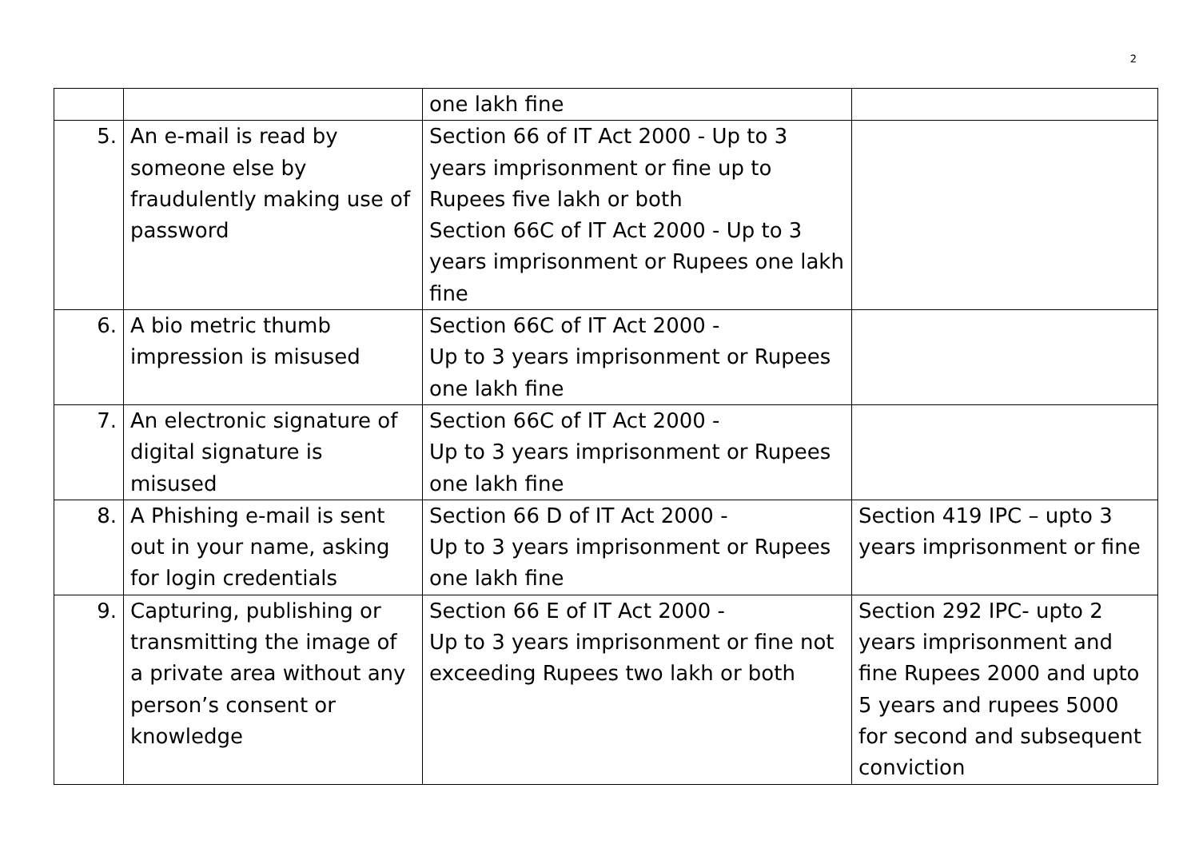2
| | | one lakh fine | |
| 5. | An e-mail is read by someone else by fraudulently making use of password | Section 66 of IT Act 2000 - Up to 3 years imprisonment or fine up to Rupees five lakh or both Section 66C of IT Act 2000 - Up to 3 years imprisonment or Rupees one lakh fine | |
| 6. | A bio metric thumb impression is misused | Section 66C of IT Act 2000 - Up to 3 years imprisonment or Rupees one lakh fine | |
| 7. | An electronic signature of digital signature is misused | Section 66C of IT Act 2000 - Up to 3 years imprisonment or Rupees one lakh fine | |
| 8. | A Phishing e-mail is sent out in your name, asking for login credentials | Section 66 D of IT Act 2000 - Up to 3 years imprisonment or Rupees one lakh fine | Section 419 IPC – upto 3 years imprisonment or fine |
| 9. | Capturing, publishing or transmitting the image of a private area without any person’s consent or knowledge | Section 66 E of IT Act 2000 - Up to 3 years imprisonment or fine not exceeding Rupees two lakh or both | Section 292 IPC- upto 2 years imprisonment and fine Rupees 2000 and upto 5 years and rupees 5000 for second and subsequent conviction |